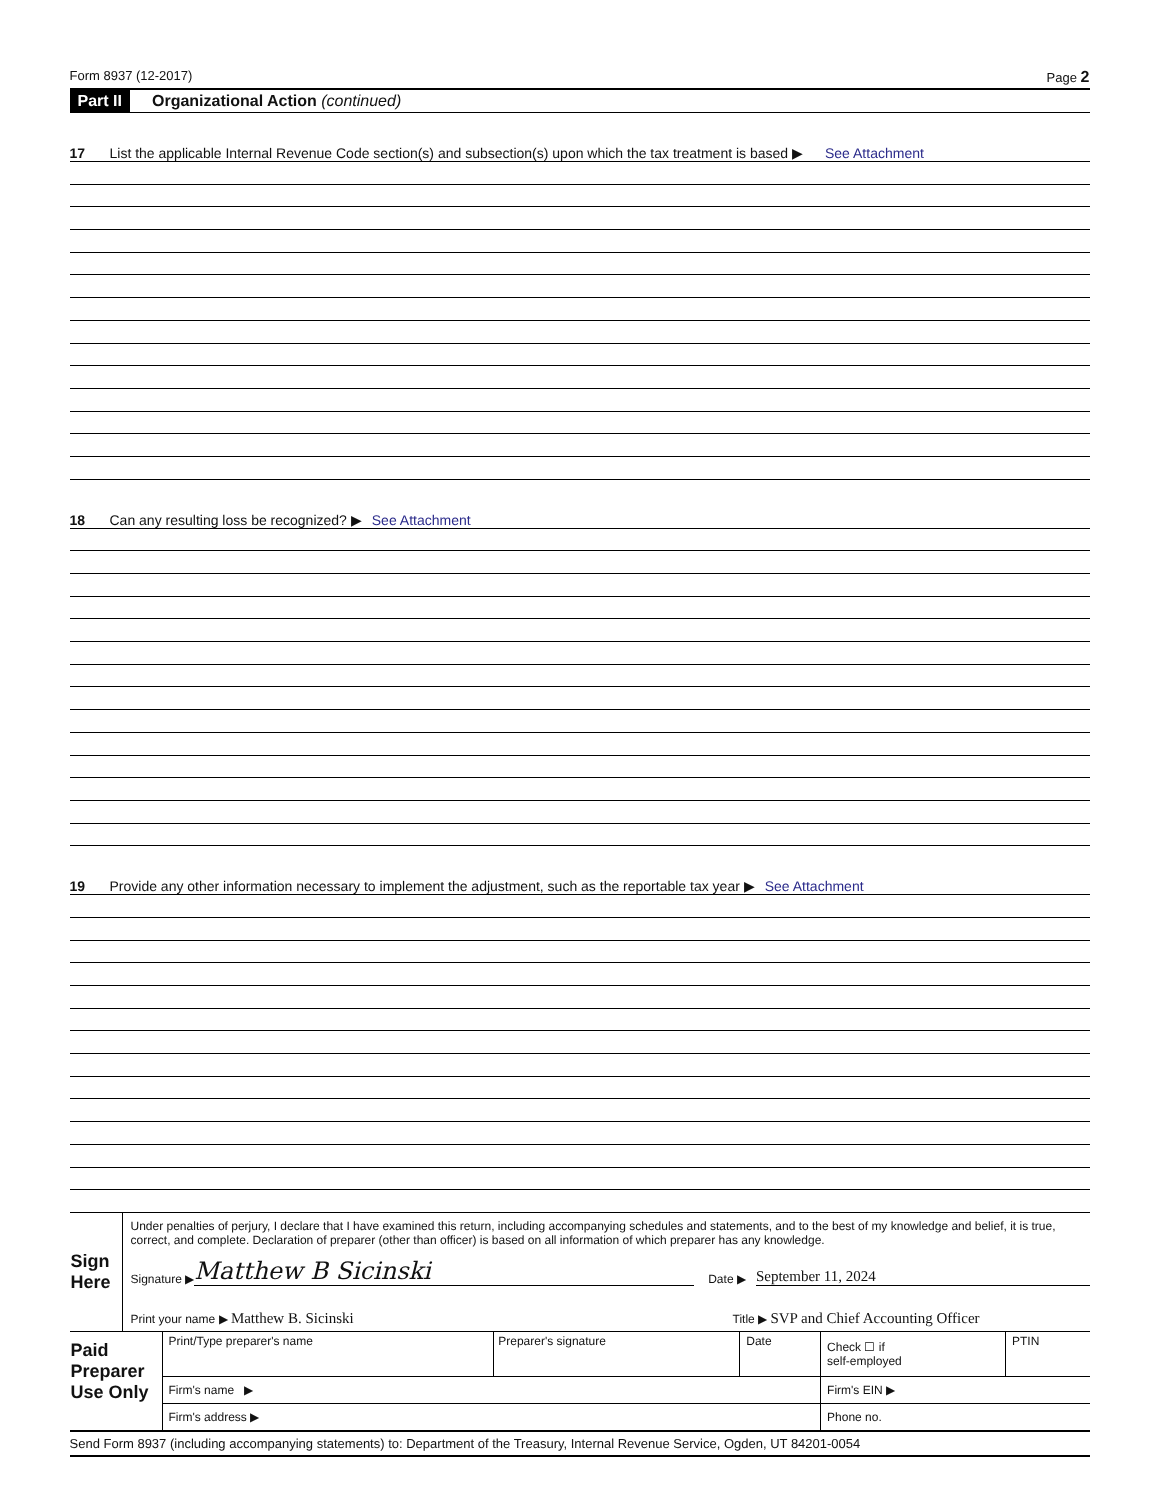Form 8937 (12-2017) Page 2
Part II Organizational Action (continued)
17 List the applicable Internal Revenue Code section(s) and subsection(s) upon which the tax treatment is based ▶ See Attachment
18 Can any resulting loss be recognized? ▶ See Attachment
19 Provide any other information necessary to implement the adjustment, such as the reportable tax year ▶ See Attachment
| Sign Here | Under penalties of perjury, I declare that I have examined this return, including accompanying schedules and statements, and to the best of my knowledge and belief, it is true, correct, and complete. Declaration of preparer (other than officer) is based on all information of which preparer has any knowledge. Signature ▶ Matthew B Sicinski Date ▶ September 11, 2024 Print your name ▶ Matthew B. Sicinski Title ▶ SVP and Chief Accounting Officer |
| Paid Preparer Use Only | Print/Type preparer's name | Preparer's signature | Date | Check ☐ if self-employed | PTIN |
| | Firm's name ▶ | | | Firm's EIN ▶ | |
| | Firm's address ▶ | | | Phone no. | |
Send Form 8937 (including accompanying statements) to: Department of the Treasury, Internal Revenue Service, Ogden, UT 84201-0054